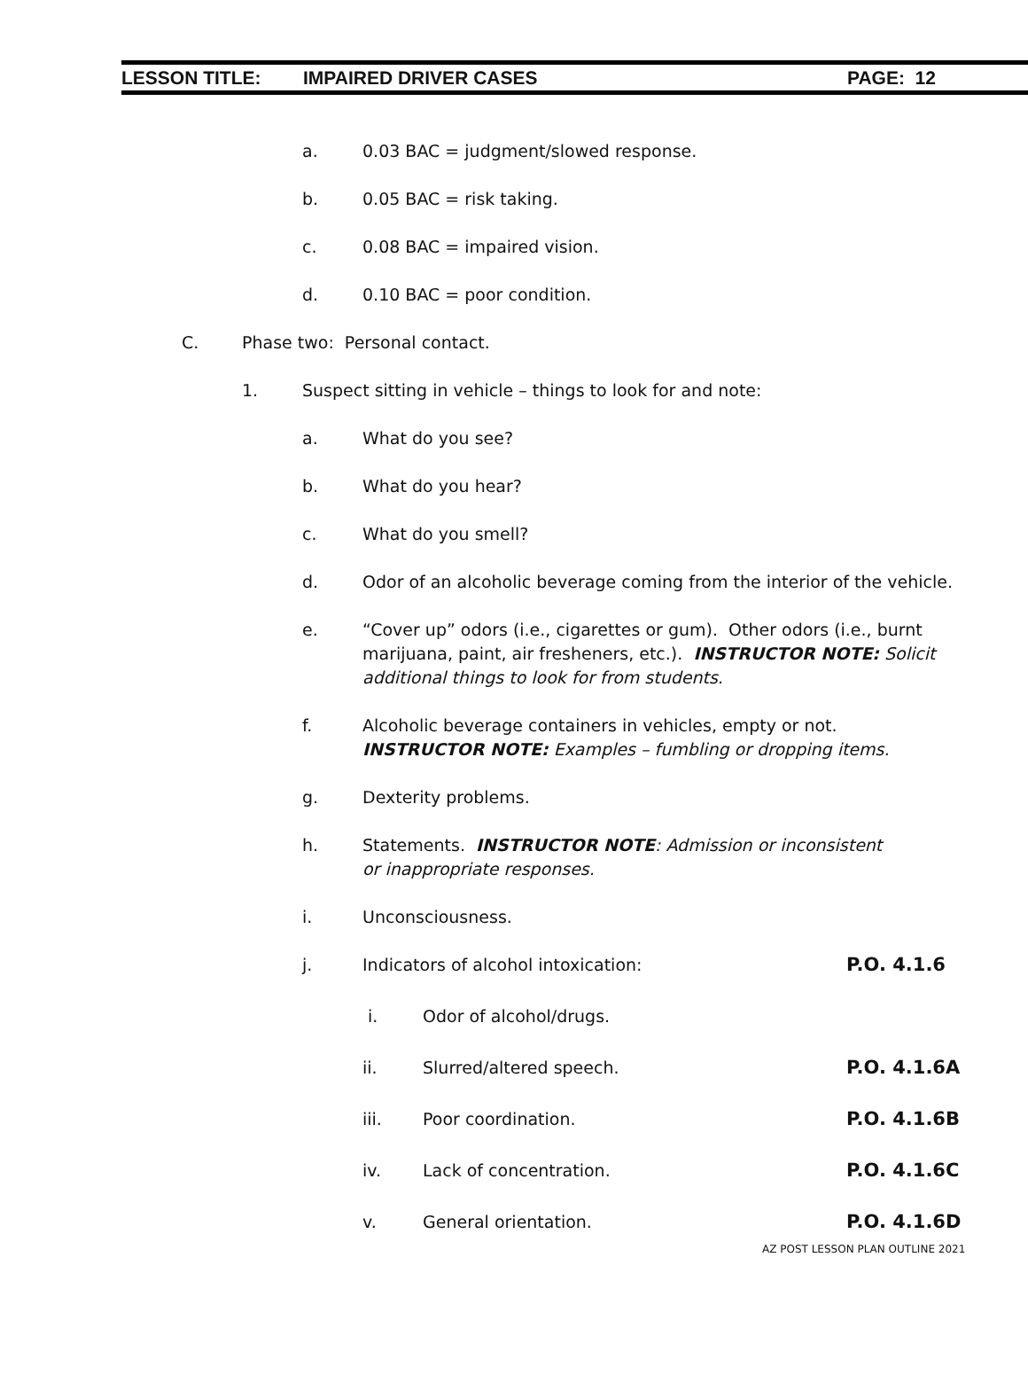LESSON TITLE: IMPAIRED DRIVER CASES PAGE: 12
a. 0.03 BAC = judgment/slowed response.
b. 0.05 BAC = risk taking.
c. 0.08 BAC = impaired vision.
d. 0.10 BAC = poor condition.
C. Phase two: Personal contact.
1. Suspect sitting in vehicle – things to look for and note:
a. What do you see?
b. What do you hear?
c. What do you smell?
d. Odor of an alcoholic beverage coming from the interior of the vehicle.
e. “Cover up” odors (i.e., cigarettes or gum). Other odors (i.e., burnt marijuana, paint, air fresheners, etc.). INSTRUCTOR NOTE: Solicit additional things to look for from students.
f. Alcoholic beverage containers in vehicles, empty or not. INSTRUCTOR NOTE: Examples – fumbling or dropping items.
g. Dexterity problems.
h. Statements. INSTRUCTOR NOTE: Admission or inconsistent or inappropriate responses.
i. Unconsciousness.
j. Indicators of alcohol intoxication: P.O. 4.1.6
i. Odor of alcohol/drugs.
ii. Slurred/altered speech. P.O. 4.1.6A
iii. Poor coordination. P.O. 4.1.6B
iv. Lack of concentration. P.O. 4.1.6C
v. General orientation. P.O. 4.1.6D
AZ POST LESSON PLAN OUTLINE 2021